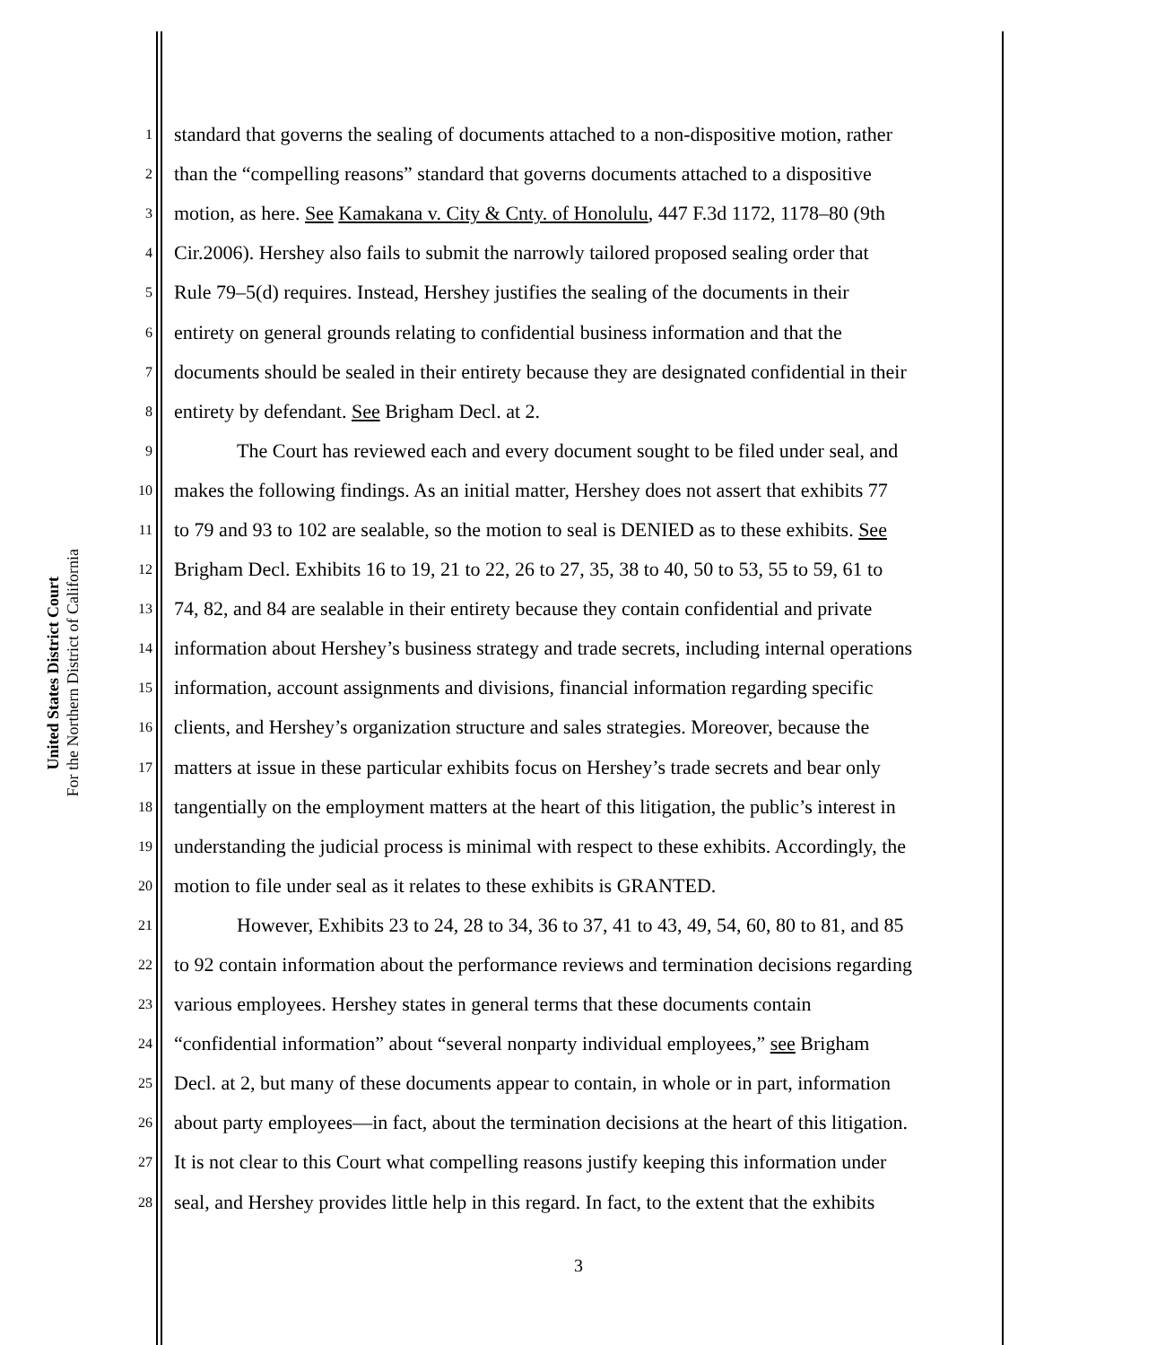United States District Court
For the Northern District of California
1 standard that governs the sealing of documents attached to a non-dispositive motion, rather
2 than the “compelling reasons” standard that governs documents attached to a dispositive
3 motion, as here. See Kamakana v. City & Cnty. of Honolulu, 447 F.3d 1172, 1178–80 (9th
4 Cir.2006). Hershey also fails to submit the narrowly tailored proposed sealing order that
5 Rule 79–5(d) requires. Instead, Hershey justifies the sealing of the documents in their
6 entirety on general grounds relating to confidential business information and that the
7 documents should be sealed in their entirety because they are designated confidential in their
8 entirety by defendant. See Brigham Decl. at 2.
9 The Court has reviewed each and every document sought to be filed under seal, and
10 makes the following findings. As an initial matter, Hershey does not assert that exhibits 77
11 to 79 and 93 to 102 are sealable, so the motion to seal is DENIED as to these exhibits. See
12 Brigham Decl. Exhibits 16 to 19, 21 to 22, 26 to 27, 35, 38 to 40, 50 to 53, 55 to 59, 61 to
13 74, 82, and 84 are sealable in their entirety because they contain confidential and private
14 information about Hershey’s business strategy and trade secrets, including internal operations
15 information, account assignments and divisions, financial information regarding specific
16 clients, and Hershey’s organization structure and sales strategies. Moreover, because the
17 matters at issue in these particular exhibits focus on Hershey’s trade secrets and bear only
18 tangentially on the employment matters at the heart of this litigation, the public’s interest in
19 understanding the judicial process is minimal with respect to these exhibits. Accordingly, the
20 motion to file under seal as it relates to these exhibits is GRANTED.
21 However, Exhibits 23 to 24, 28 to 34, 36 to 37, 41 to 43, 49, 54, 60, 80 to 81, and 85
22 to 92 contain information about the performance reviews and termination decisions regarding
23 various employees. Hershey states in general terms that these documents contain
24 “confidential information” about “several nonparty individual employees,” see Brigham
25 Decl. at 2, but many of these documents appear to contain, in whole or in part, information
26 about party employees—in fact, about the termination decisions at the heart of this litigation.
27 It is not clear to this Court what compelling reasons justify keeping this information under
28 seal, and Hershey provides little help in this regard. In fact, to the extent that the exhibits
3